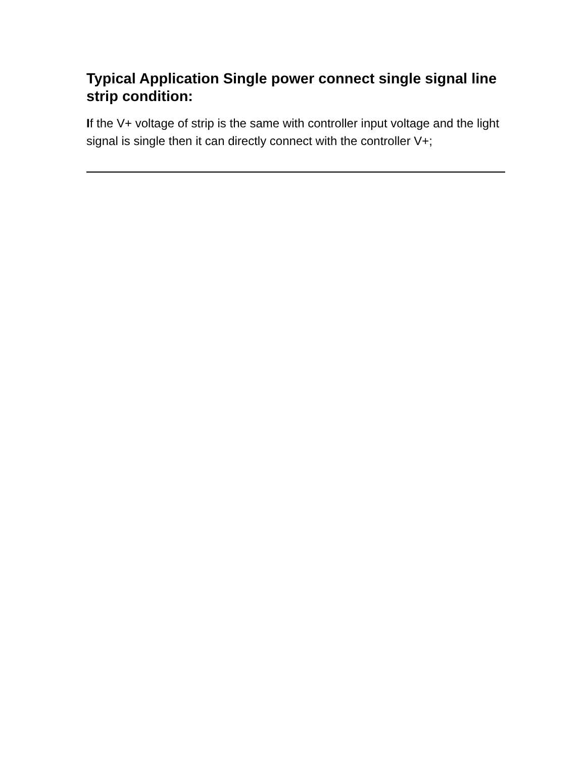Typical Application Single power connect single signal line strip condition:
If the V+ voltage of strip is the same with controller input voltage and the light signal is single then it can directly connect with the controller V+;